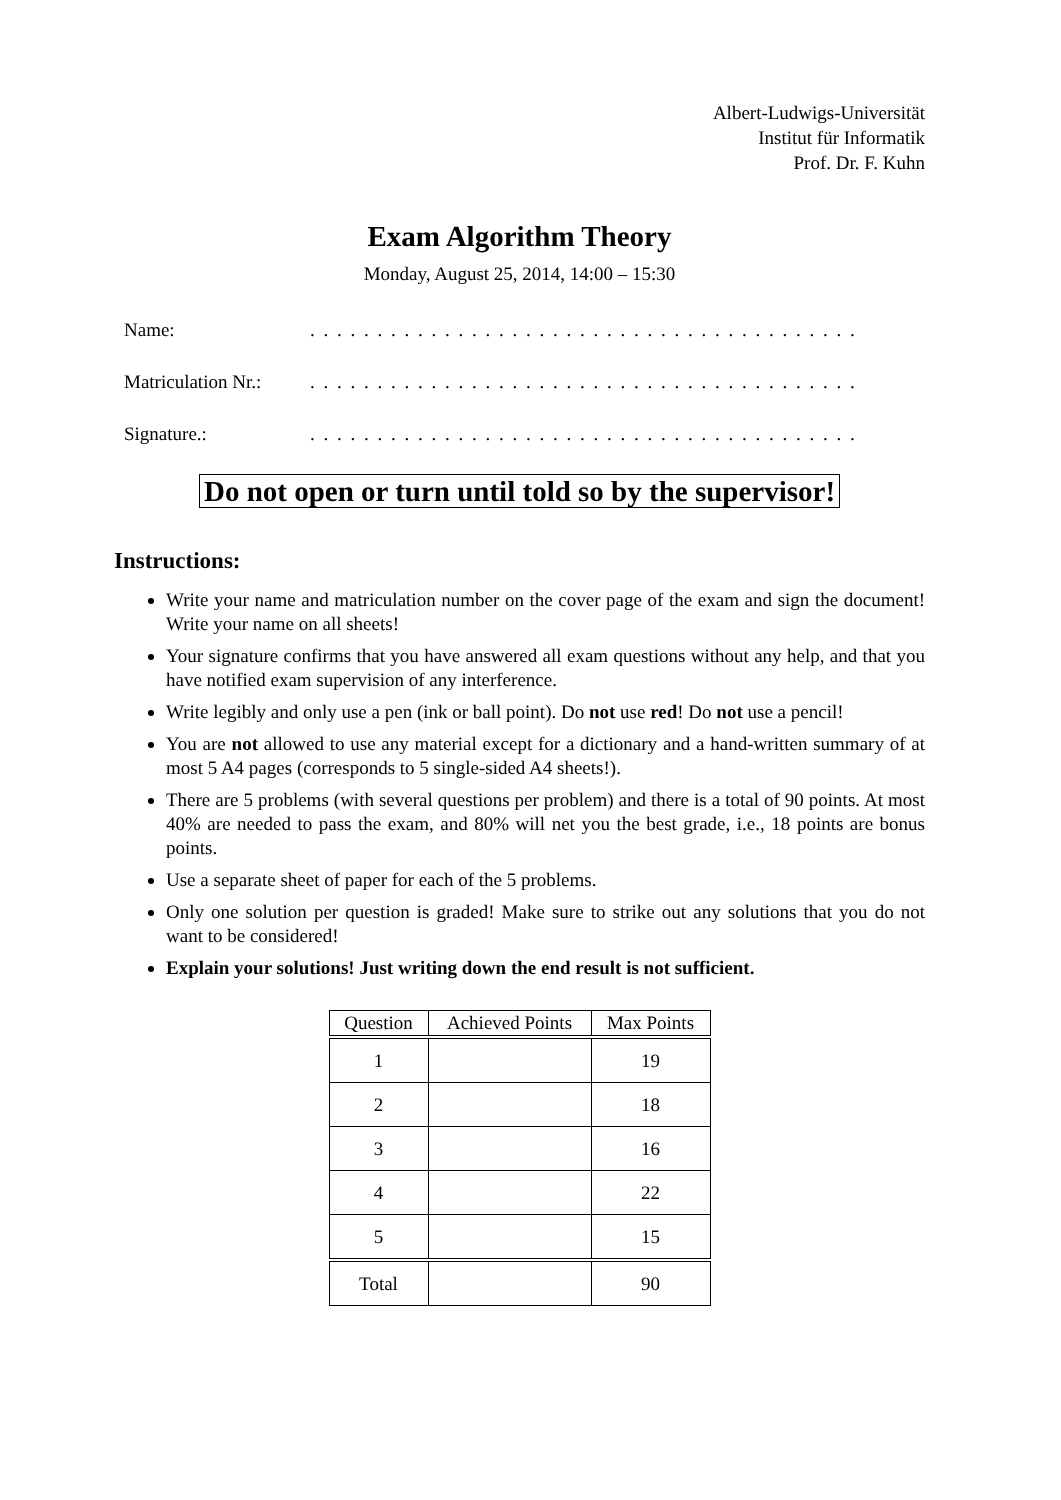Albert-Ludwigs-Universität
Institut für Informatik
Prof. Dr. F. Kuhn
Exam Algorithm Theory
Monday, August 25, 2014, 14:00 – 15:30
Name:. . . . . . . . . . . . . . . . . . . . . . . . . . . . . . . . . . . . . . . . . . . . . . . . . . . . . . . . . .
Matriculation Nr.:. . . . . . . . . . . . . . . . . . . . . . . . . . . . . . . . . . . . . . . . . . . . . . . . . . . . . . . . . .
Signature.:. . . . . . . . . . . . . . . . . . . . . . . . . . . . . . . . . . . . . . . . . . . . . . . . . . . . . . . . . .
Do not open or turn until told so by the supervisor!
Instructions:
Write your name and matriculation number on the cover page of the exam and sign the document! Write your name on all sheets!
Your signature confirms that you have answered all exam questions without any help, and that you have notified exam supervision of any interference.
Write legibly and only use a pen (ink or ball point). Do not use red! Do not use a pencil!
You are not allowed to use any material except for a dictionary and a hand-written summary of at most 5 A4 pages (corresponds to 5 single-sided A4 sheets!).
There are 5 problems (with several questions per problem) and there is a total of 90 points. At most 40% are needed to pass the exam, and 80% will net you the best grade, i.e., 18 points are bonus points.
Use a separate sheet of paper for each of the 5 problems.
Only one solution per question is graded! Make sure to strike out any solutions that you do not want to be considered!
Explain your solutions! Just writing down the end result is not sufficient.
| Question | Achieved Points | Max Points |
| --- | --- | --- |
| 1 | | 19 |
| 2 | | 18 |
| 3 | | 16 |
| 4 | | 22 |
| 5 | | 15 |
| Total | | 90 |